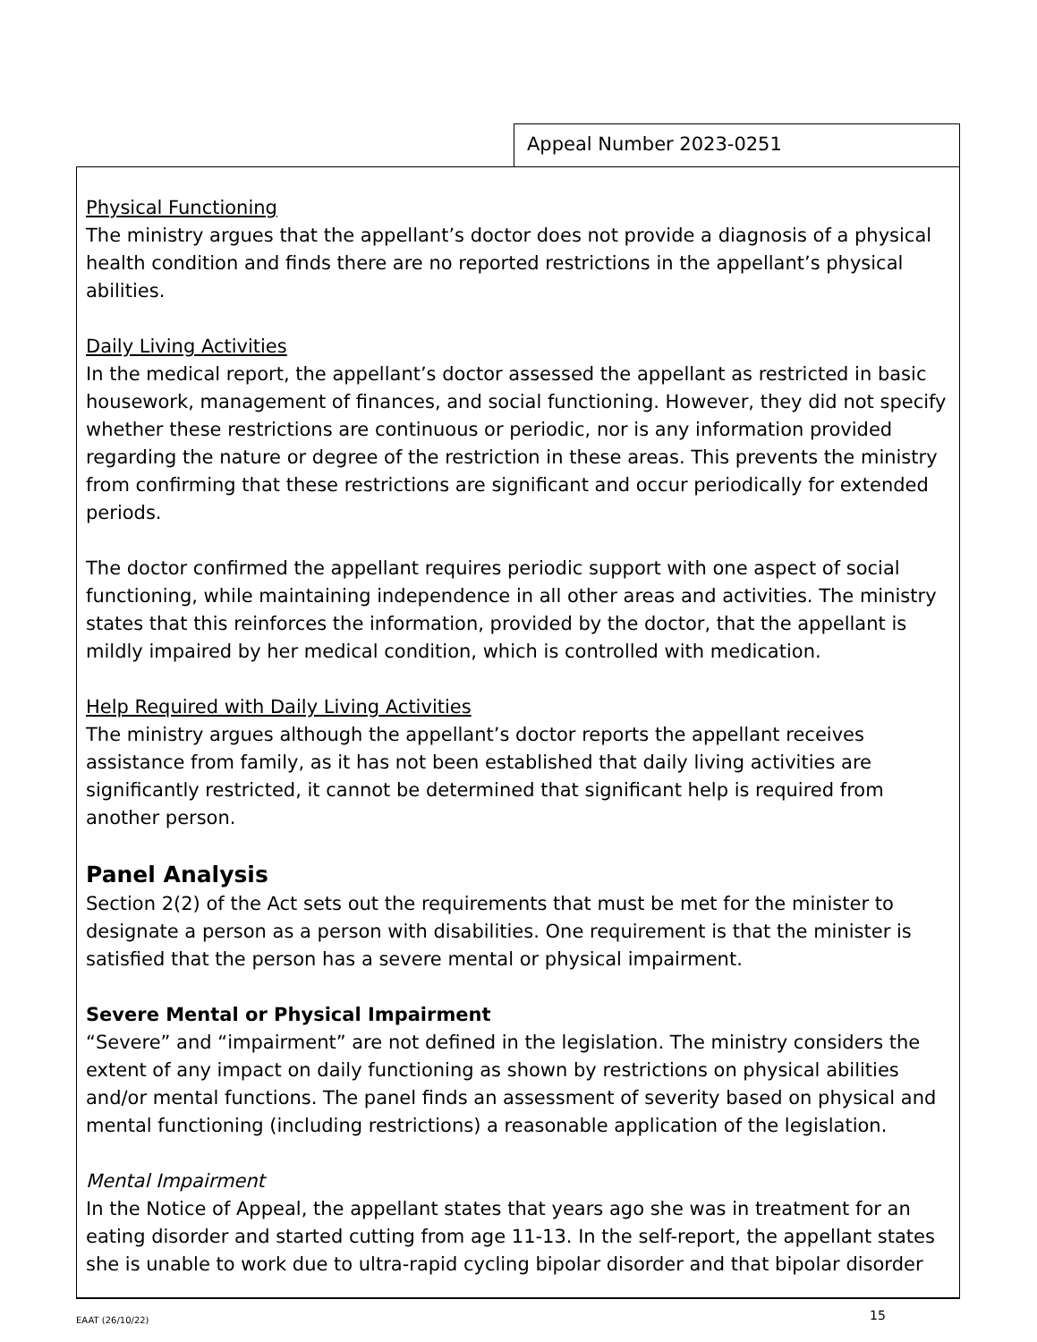Appeal Number 2023-0251
Physical Functioning
The ministry argues that the appellant’s doctor does not provide a diagnosis of a physical health condition and finds there are no reported restrictions in the appellant’s physical abilities.
Daily Living Activities
In the medical report, the appellant’s doctor assessed the appellant as restricted in basic housework, management of finances, and social functioning. However, they did not specify whether these restrictions are continuous or periodic, nor is any information provided regarding the nature or degree of the restriction in these areas. This prevents the ministry from confirming that these restrictions are significant and occur periodically for extended periods.
The doctor confirmed the appellant requires periodic support with one aspect of social functioning, while maintaining independence in all other areas and activities. The ministry states that this reinforces the information, provided by the doctor, that the appellant is mildly impaired by her medical condition, which is controlled with medication.
Help Required with Daily Living Activities
The ministry argues although the appellant’s doctor reports the appellant receives assistance from family, as it has not been established that daily living activities are significantly restricted, it cannot be determined that significant help is required from another person.
Panel Analysis
Section 2(2) of the Act sets out the requirements that must be met for the minister to designate a person as a person with disabilities. One requirement is that the minister is satisfied that the person has a severe mental or physical impairment.
Severe Mental or Physical Impairment
“Severe” and “impairment” are not defined in the legislation. The ministry considers the extent of any impact on daily functioning as shown by restrictions on physical abilities and/or mental functions. The panel finds an assessment of severity based on physical and mental functioning (including restrictions) a reasonable application of the legislation.
Mental Impairment
In the Notice of Appeal, the appellant states that years ago she was in treatment for an eating disorder and started cutting from age 11-13. In the self-report, the appellant states she is unable to work due to ultra-rapid cycling bipolar disorder and that bipolar disorder
EAAT (26/10/22) 15